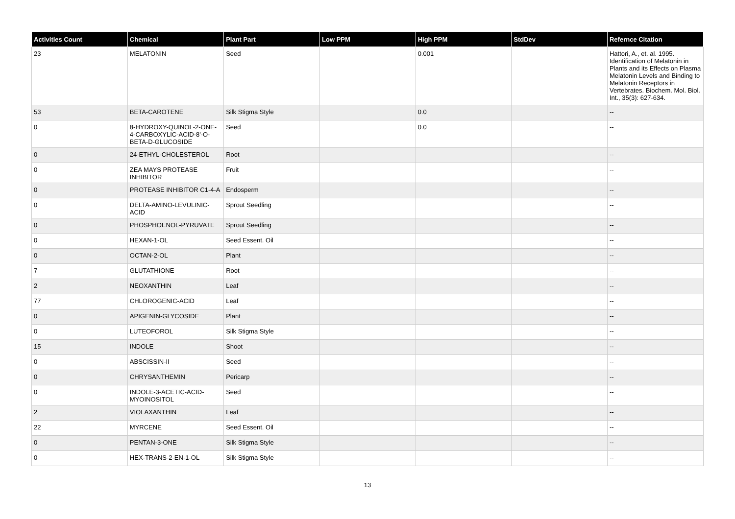| Activities Count | Chemical | Plant Part | Low PPM | High PPM | StdDev | Refernce Citation |
| --- | --- | --- | --- | --- | --- | --- |
| 23 | MELATONIN | Seed | | 0.001 | | Hattori, A., et. al. 1995. Identification of Melatonin in Plants and its Effects on Plasma Melatonin Levels and Binding to Melatonin Receptors in Vertebrates. Biochem. Mol. Biol. Int., 35(3): 627-634. |
| 53 | BETA-CAROTENE | Silk Stigma Style | | 0.0 | | -- |
| 0 | 8-HYDROXY-QUINOL-2-ONE-4-CARBOXYLIC-ACID-8'-O-BETA-D-GLUCOSIDE | Seed | | 0.0 | | -- |
| 0 | 24-ETHYL-CHOLESTEROL | Root | | | | -- |
| 0 | ZEA MAYS PROTEASE INHIBITOR | Fruit | | | | -- |
| 0 | PROTEASE INHIBITOR C1-4-A | Endosperm | | | | -- |
| 0 | DELTA-AMINO-LEVULINIC-ACID | Sprout Seedling | | | | -- |
| 0 | PHOSPHOENOL-PYRUVATE | Sprout Seedling | | | | -- |
| 0 | HEXAN-1-OL | Seed Essent. Oil | | | | -- |
| 0 | OCTAN-2-OL | Plant | | | | -- |
| 7 | GLUTATHIONE | Root | | | | -- |
| 2 | NEOXANTHIN | Leaf | | | | -- |
| 77 | CHLOROGENIC-ACID | Leaf | | | | -- |
| 0 | APIGENIN-GLYCOSIDE | Plant | | | | -- |
| 0 | LUTEOFOROL | Silk Stigma Style | | | | -- |
| 15 | INDOLE | Shoot | | | | -- |
| 0 | ABSCISSIN-II | Seed | | | | -- |
| 0 | CHRYSANTHEMIN | Pericarp | | | | -- |
| 0 | INDOLE-3-ACETIC-ACID-MYOINOSITOL | Seed | | | | -- |
| 2 | VIOLAXANTHIN | Leaf | | | | -- |
| 22 | MYRCENE | Seed Essent. Oil | | | | -- |
| 0 | PENTAN-3-ONE | Silk Stigma Style | | | | -- |
| 0 | HEX-TRANS-2-EN-1-OL | Silk Stigma Style | | | | -- |
13